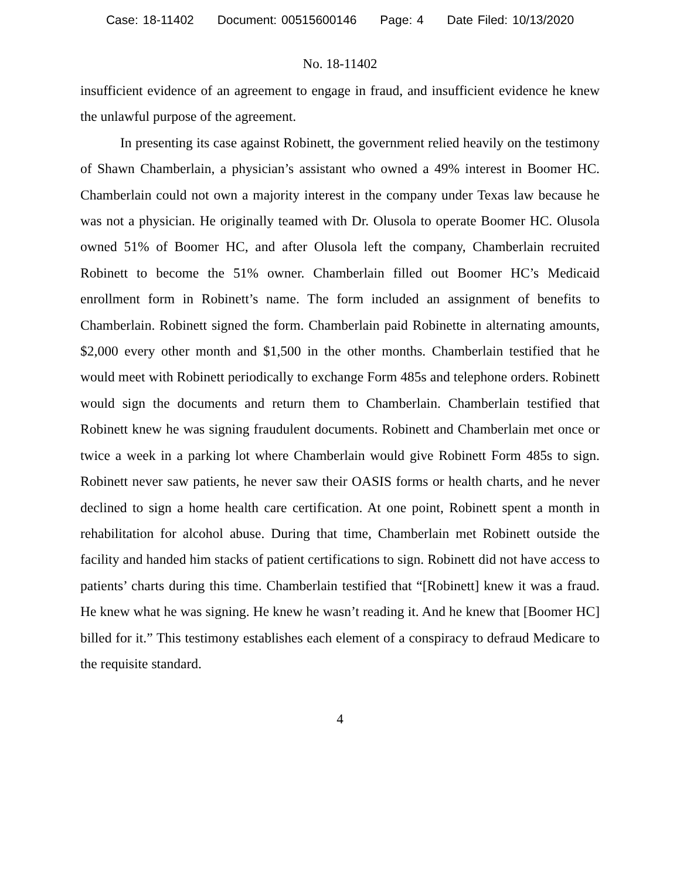Case: 18-11402 Document: 00515600146 Page: 4 Date Filed: 10/13/2020
No. 18-11402
insufficient evidence of an agreement to engage in fraud, and insufficient evidence he knew the unlawful purpose of the agreement.
In presenting its case against Robinett, the government relied heavily on the testimony of Shawn Chamberlain, a physician’s assistant who owned a 49% interest in Boomer HC. Chamberlain could not own a majority interest in the company under Texas law because he was not a physician. He originally teamed with Dr. Olusola to operate Boomer HC. Olusola owned 51% of Boomer HC, and after Olusola left the company, Chamberlain recruited Robinett to become the 51% owner. Chamberlain filled out Boomer HC’s Medicaid enrollment form in Robinett’s name. The form included an assignment of benefits to Chamberlain. Robinett signed the form. Chamberlain paid Robinette in alternating amounts, $2,000 every other month and $1,500 in the other months. Chamberlain testified that he would meet with Robinett periodically to exchange Form 485s and telephone orders. Robinett would sign the documents and return them to Chamberlain. Chamberlain testified that Robinett knew he was signing fraudulent documents. Robinett and Chamberlain met once or twice a week in a parking lot where Chamberlain would give Robinett Form 485s to sign. Robinett never saw patients, he never saw their OASIS forms or health charts, and he never declined to sign a home health care certification. At one point, Robinett spent a month in rehabilitation for alcohol abuse. During that time, Chamberlain met Robinett outside the facility and handed him stacks of patient certifications to sign. Robinett did not have access to patients’ charts during this time. Chamberlain testified that “[Robinett] knew it was a fraud. He knew what he was signing. He knew he wasn’t reading it. And he knew that [Boomer HC] billed for it.” This testimony establishes each element of a conspiracy to defraud Medicare to the requisite standard.
4